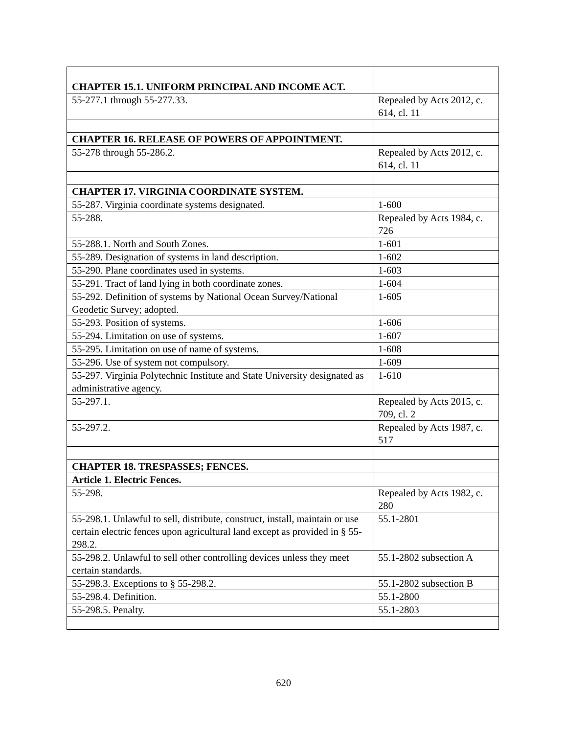| CHAPTER 15.1. UNIFORM PRINCIPAL AND INCOME ACT. | |
| 55-277.1 through 55-277.33. | Repealed by Acts 2012, c. 614, cl. 11 |
| CHAPTER 16. RELEASE OF POWERS OF APPOINTMENT. | |
| 55-278 through 55-286.2. | Repealed by Acts 2012, c. 614, cl. 11 |
| CHAPTER 17. VIRGINIA COORDINATE SYSTEM. | |
| 55-287. Virginia coordinate systems designated. | 1-600 |
| 55-288. | Repealed by Acts 1984, c. 726 |
| 55-288.1. North and South Zones. | 1-601 |
| 55-289. Designation of systems in land description. | 1-602 |
| 55-290. Plane coordinates used in systems. | 1-603 |
| 55-291. Tract of land lying in both coordinate zones. | 1-604 |
| 55-292. Definition of systems by National Ocean Survey/National Geodetic Survey; adopted. | 1-605 |
| 55-293. Position of systems. | 1-606 |
| 55-294. Limitation on use of systems. | 1-607 |
| 55-295. Limitation on use of name of systems. | 1-608 |
| 55-296. Use of system not compulsory. | 1-609 |
| 55-297. Virginia Polytechnic Institute and State University designated as administrative agency. | 1-610 |
| 55-297.1. | Repealed by Acts 2015, c. 709, cl. 2 |
| 55-297.2. | Repealed by Acts 1987, c. 517 |
| CHAPTER 18. TRESPASSES; FENCES. | |
| Article 1. Electric Fences. | |
| 55-298. | Repealed by Acts 1982, c. 280 |
| 55-298.1. Unlawful to sell, distribute, construct, install, maintain or use certain electric fences upon agricultural land except as provided in § 55-298.2. | 55.1-2801 |
| 55-298.2. Unlawful to sell other controlling devices unless they meet certain standards. | 55.1-2802 subsection A |
| 55-298.3. Exceptions to § 55-298.2. | 55.1-2802 subsection B |
| 55-298.4. Definition. | 55.1-2800 |
| 55-298.5. Penalty. | 55.1-2803 |
620